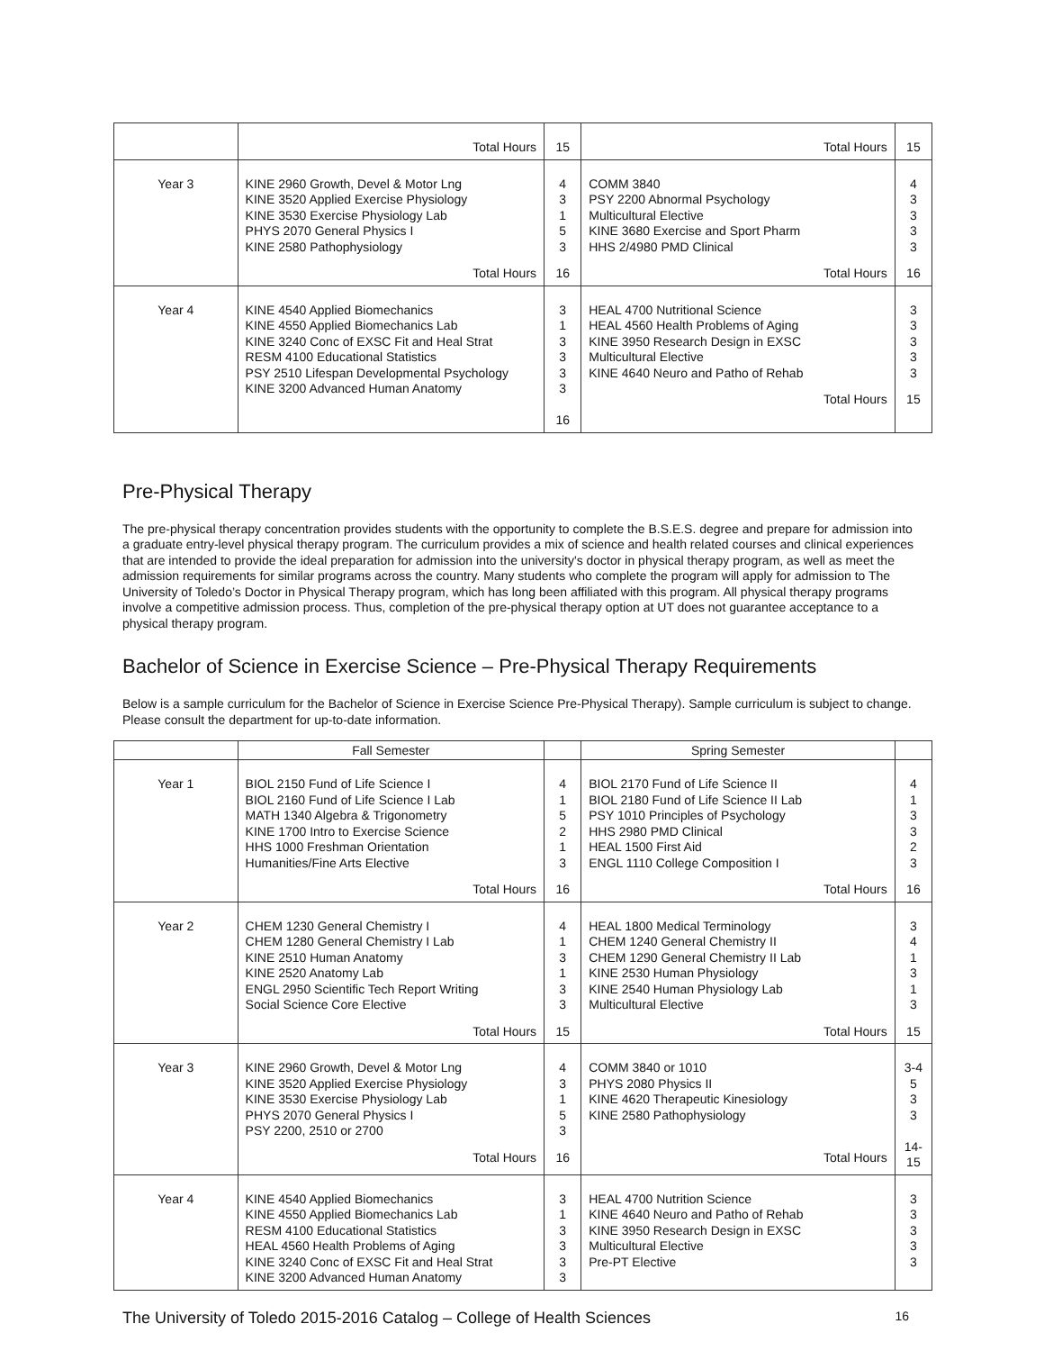| | Total Hours | 15 | Total Hours | 15 |
| Year 3 | KINE 2960 Growth, Devel & Motor Lng KINE 3520 Applied Exercise Physiology KINE 3530 Exercise Physiology Lab PHYS 2070 General Physics I KINE 2580 Pathophysiology Total Hours | 4 3 1 5 3 16 | COMM 3840 PSY 2200 Abnormal Psychology Multicultural Elective KINE 3680 Exercise and Sport Pharm HHS 2/4980 PMD Clinical Total Hours | 4 3 3 3 3 16 |
| Year 4 | KINE 4540 Applied Biomechanics KINE 4550 Applied Biomechanics Lab KINE 3240 Conc of EXSC Fit and Heal Strat RESM 4100 Educational Statistics PSY 2510 Lifespan Developmental Psychology KINE 3200 Advanced Human Anatomy | 3 1 3 3 3 3 16 | HEAL 4700 Nutritional Science HEAL 4560 Health Problems of Aging KINE 3950 Research Design in EXSC Multicultural Elective KINE 4640 Neuro and Patho of Rehab Total Hours | 3 3 3 3 3 15 |
Pre-Physical Therapy
The pre-physical therapy concentration provides students with the opportunity to complete the B.S.E.S. degree and prepare for admission into a graduate entry-level physical therapy program. The curriculum provides a mix of science and health related courses and clinical experiences that are intended to provide the ideal preparation for admission into the university's doctor in physical therapy program, as well as meet the admission requirements for similar programs across the country. Many students who complete the program will apply for admission to The University of Toledo’s Doctor in Physical Therapy program, which has long been affiliated with this program. All physical therapy programs involve a competitive admission process. Thus, completion of the pre-physical therapy option at UT does not guarantee acceptance to a physical therapy program.
Bachelor of Science in Exercise Science – Pre-Physical Therapy Requirements
Below is a sample curriculum for the Bachelor of Science in Exercise Science Pre-Physical Therapy). Sample curriculum is subject to change. Please consult the department for up-to-date information.
| | Fall Semester | | Spring Semester | |
| --- | --- | --- | --- | --- |
| Year 1 | BIOL 2150 Fund of Life Science I BIOL 2160 Fund of Life Science I Lab MATH 1340 Algebra & Trigonometry KINE 1700 Intro to Exercise Science HHS 1000 Freshman Orientation Humanities/Fine Arts Elective Total Hours | 4 1 5 2 1 3 16 | BIOL 2170 Fund of Life Science II BIOL 2180 Fund of Life Science II Lab PSY 1010 Principles of Psychology HHS 2980 PMD Clinical HEAL 1500 First Aid ENGL 1110 College Composition I Total Hours | 4 1 3 3 2 3 16 |
| Year 2 | CHEM 1230 General Chemistry I CHEM 1280 General Chemistry I Lab KINE 2510 Human Anatomy KINE 2520 Anatomy Lab ENGL 2950 Scientific Tech Report Writing Social Science Core Elective Total Hours | 4 1 3 1 3 3 15 | HEAL 1800 Medical Terminology CHEM 1240 General Chemistry II CHEM 1290 General Chemistry II Lab KINE 2530 Human Physiology KINE 2540 Human Physiology Lab Multicultural Elective Total Hours | 3 4 1 3 1 3 15 |
| Year 3 | KINE 2960 Growth, Devel & Motor Lng KINE 3520 Applied Exercise Physiology KINE 3530 Exercise Physiology Lab PHYS 2070 General Physics I PSY 2200, 2510 or 2700 Total Hours | 4 3 1 5 3 16 | COMM 3840 or 1010 PHYS 2080 Physics II KINE 4620 Therapeutic Kinesiology KINE 2580 Pathophysiology Total Hours | 3-4 5 3 3 14-15 |
| Year 4 | KINE 4540 Applied Biomechanics KINE 4550 Applied Biomechanics Lab RESM 4100 Educational Statistics HEAL 4560 Health Problems of Aging KINE 3240 Conc of EXSC Fit and Heal Strat KINE 3200 Advanced Human Anatomy | 3 1 3 3 3 3 | HEAL 4700 Nutrition Science KINE 4640 Neuro and Patho of Rehab KINE 3950 Research Design in EXSC Multicultural Elective Pre-PT Elective | 3 3 3 3 3 |
The University of Toledo 2015-2016 Catalog – College of Health Sciences 16